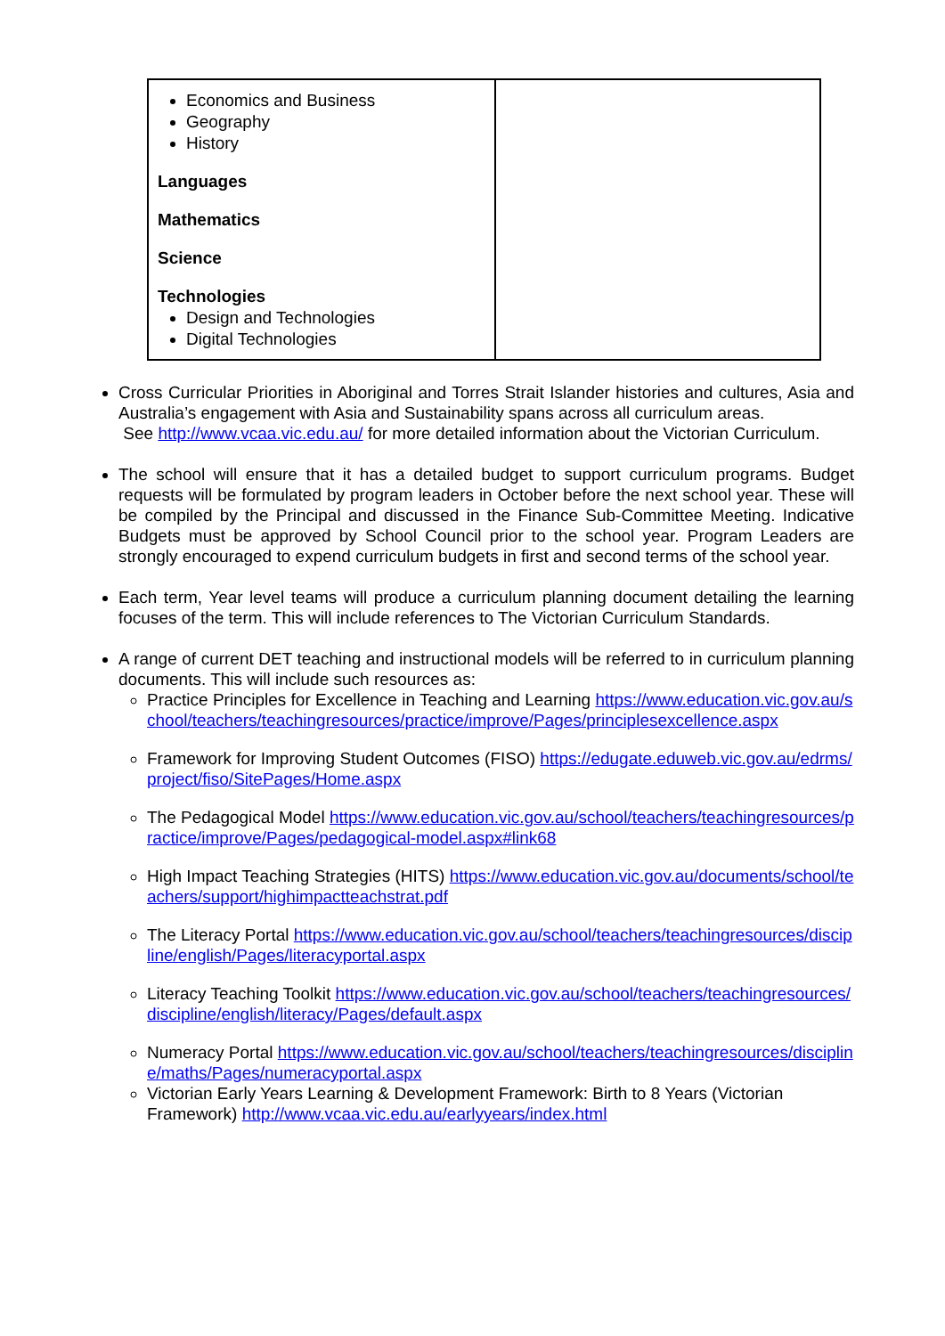| Economics and Business Geography History Languages Mathematics Science Technologies Design and Technologies Digital Technologies | |
Cross Curricular Priorities in Aboriginal and Torres Strait Islander histories and cultures, Asia and Australia’s engagement with Asia and Sustainability spans across all curriculum areas.
See http://www.vcaa.vic.edu.au/ for more detailed information about the Victorian Curriculum.
The school will ensure that it has a detailed budget to support curriculum programs. Budget requests will be formulated by program leaders in October before the next school year. These will be compiled by the Principal and discussed in the Finance Sub-Committee Meeting. Indicative Budgets must be approved by School Council prior to the school year. Program Leaders are strongly encouraged to expend curriculum budgets in first and second terms of the school year.
Each term, Year level teams will produce a curriculum planning document detailing the learning focuses of the term. This will include references to The Victorian Curriculum Standards.
A range of current DET teaching and instructional models will be referred to in curriculum planning documents. This will include such resources as:
Practice Principles for Excellence in Teaching and Learning https://www.education.vic.gov.au/school/teachers/teachingresources/practice/improve/Pages/principlesexcellence.aspx
Framework for Improving Student Outcomes (FISO) https://edugate.eduweb.vic.gov.au/edrms/project/fiso/SitePages/Home.aspx
The Pedagogical Model https://www.education.vic.gov.au/school/teachers/teachingresources/practice/improve/Pages/pedagogical-model.aspx#link68
High Impact Teaching Strategies (HITS) https://www.education.vic.gov.au/documents/school/teachers/support/highimpactteachstrat.pdf
The Literacy Portal https://www.education.vic.gov.au/school/teachers/teachingresources/discipline/english/Pages/literacyportal.aspx
Literacy Teaching Toolkit https://www.education.vic.gov.au/school/teachers/teachingresources/discipline/english/literacy/Pages/default.aspx
Numeracy Portal https://www.education.vic.gov.au/school/teachers/teachingresources/discipline/maths/Pages/numeracyportal.aspx
Victorian Early Years Learning & Development Framework: Birth to 8 Years (Victorian Framework) http://www.vcaa.vic.edu.au/earlyyears/index.html